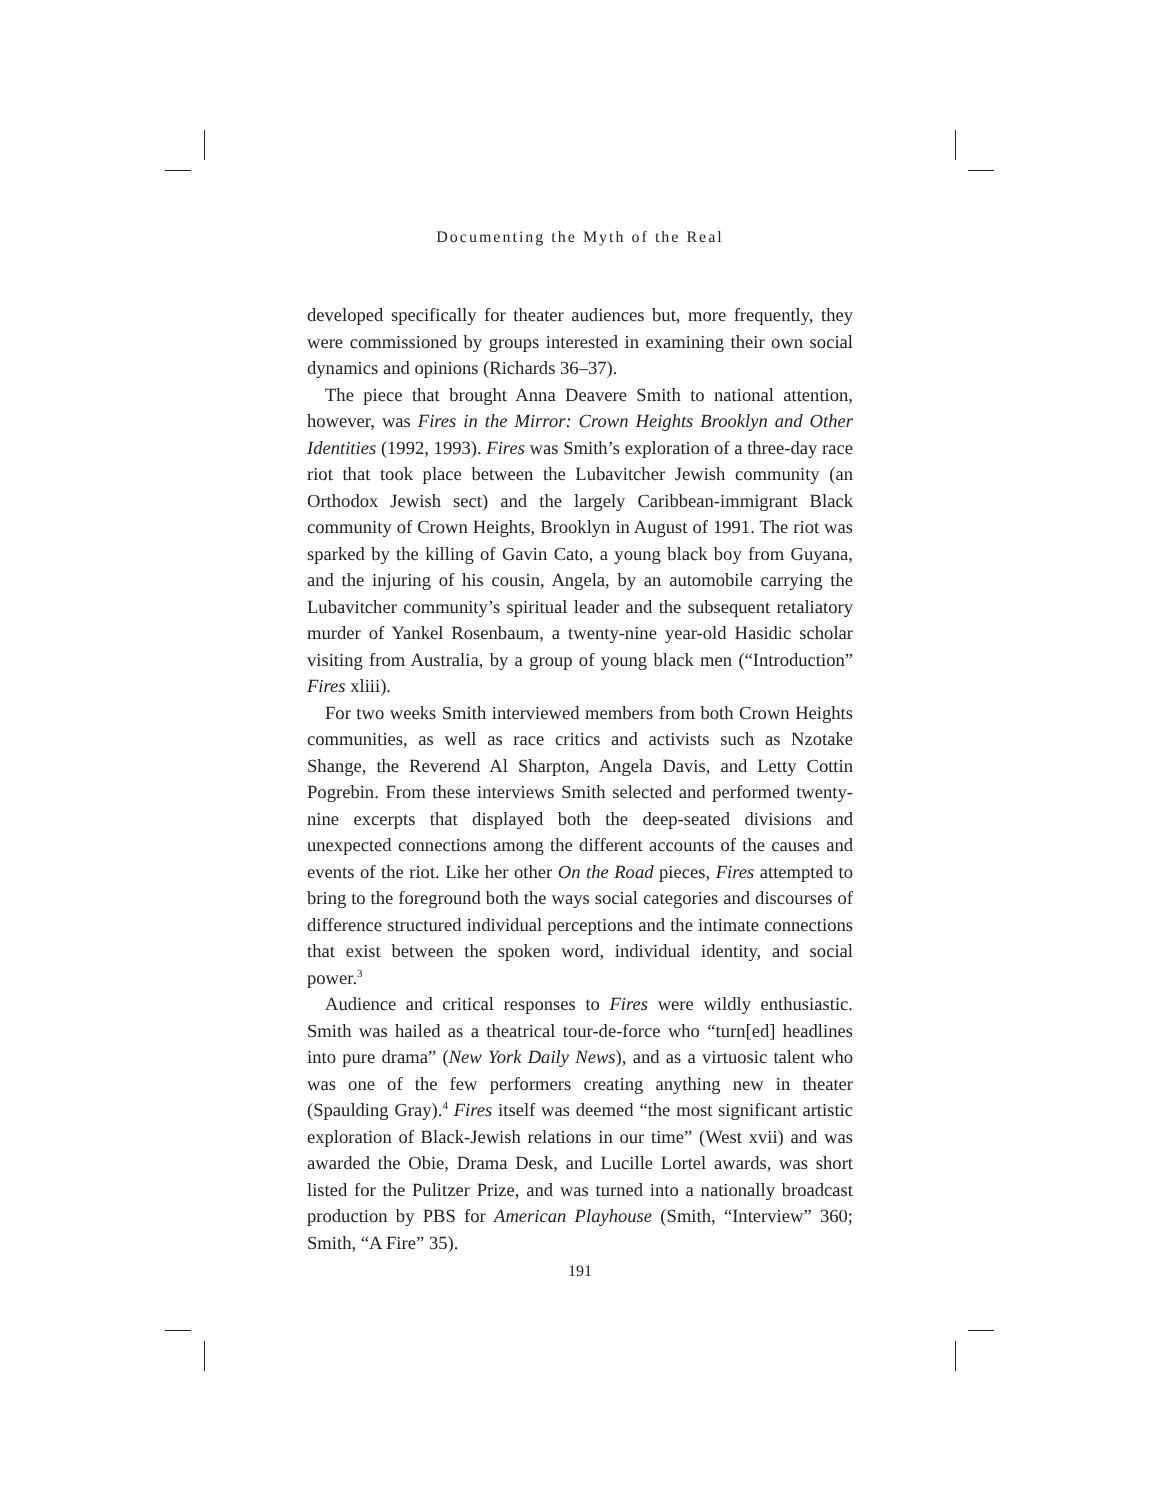Documenting the Myth of the Real
developed specifically for theater audiences but, more frequently, they were commissioned by groups interested in examining their own social dynamics and opinions (Richards 36–37).
The piece that brought Anna Deavere Smith to national attention, however, was Fires in the Mirror: Crown Heights Brooklyn and Other Identities (1992, 1993). Fires was Smith’s exploration of a three-day race riot that took place between the Lubavitcher Jewish community (an Orthodox Jewish sect) and the largely Caribbean-immigrant Black community of Crown Heights, Brooklyn in August of 1991. The riot was sparked by the killing of Gavin Cato, a young black boy from Guyana, and the injuring of his cousin, Angela, by an automobile carrying the Lubavitcher community’s spiritual leader and the subsequent retaliatory murder of Yankel Rosenbaum, a twenty-nine year-old Hasidic scholar visiting from Australia, by a group of young black men (“Introduction” Fires xliii).
For two weeks Smith interviewed members from both Crown Heights communities, as well as race critics and activists such as Nzotake Shange, the Reverend Al Sharpton, Angela Davis, and Letty Cottin Pogrebin. From these interviews Smith selected and performed twenty-nine excerpts that displayed both the deep-seated divisions and unexpected connections among the different accounts of the causes and events of the riot. Like her other On the Road pieces, Fires attempted to bring to the foreground both the ways social categories and discourses of difference structured individual perceptions and the intimate connections that exist between the spoken word, individual identity, and social power.<sup>3</sup>
Audience and critical responses to Fires were wildly enthusiastic. Smith was hailed as a theatrical tour-de-force who “turn[ed] headlines into pure drama” (New York Daily News), and as a virtuosic talent who was one of the few performers creating anything new in theater (Spaulding Gray).<sup>4</sup> Fires itself was deemed “the most significant artistic exploration of Black-Jewish relations in our time” (West xvii) and was awarded the Obie, Drama Desk, and Lucille Lortel awards, was short listed for the Pulitzer Prize, and was turned into a nationally broadcast production by PBS for American Playhouse (Smith, “Interview” 360; Smith, “A Fire” 35).
191